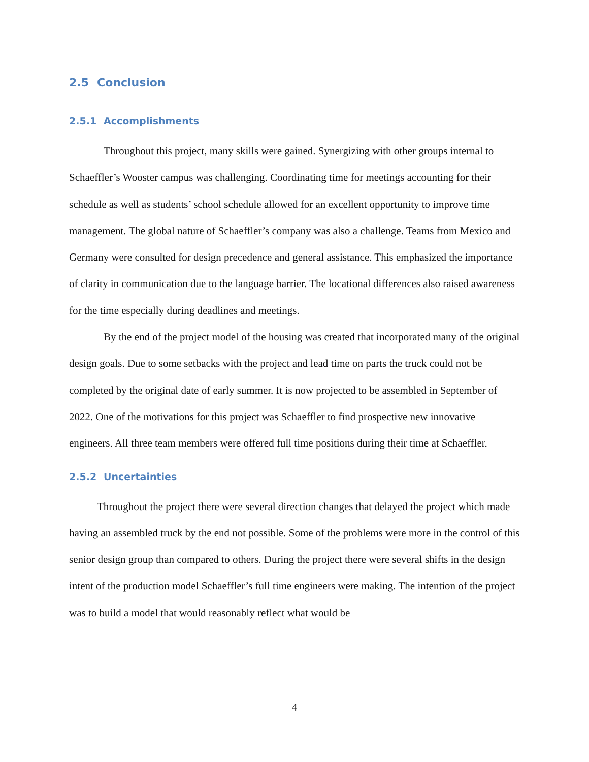2.5 Conclusion
2.5.1 Accomplishments
Throughout this project, many skills were gained. Synergizing with other groups internal to Schaeffler’s Wooster campus was challenging. Coordinating time for meetings accounting for their schedule as well as students’ school schedule allowed for an excellent opportunity to improve time management. The global nature of Schaeffler’s company was also a challenge. Teams from Mexico and Germany were consulted for design precedence and general assistance. This emphasized the importance of clarity in communication due to the language barrier. The locational differences also raised awareness for the time especially during deadlines and meetings.
By the end of the project model of the housing was created that incorporated many of the original design goals. Due to some setbacks with the project and lead time on parts the truck could not be completed by the original date of early summer. It is now projected to be assembled in September of 2022. One of the motivations for this project was Schaeffler to find prospective new innovative engineers. All three team members were offered full time positions during their time at Schaeffler.
2.5.2 Uncertainties
Throughout the project there were several direction changes that delayed the project which made having an assembled truck by the end not possible. Some of the problems were more in the control of this senior design group than compared to others. During the project there were several shifts in the design intent of the production model Schaeffler’s full time engineers were making. The intention of the project was to build a model that would reasonably reflect what would be
4